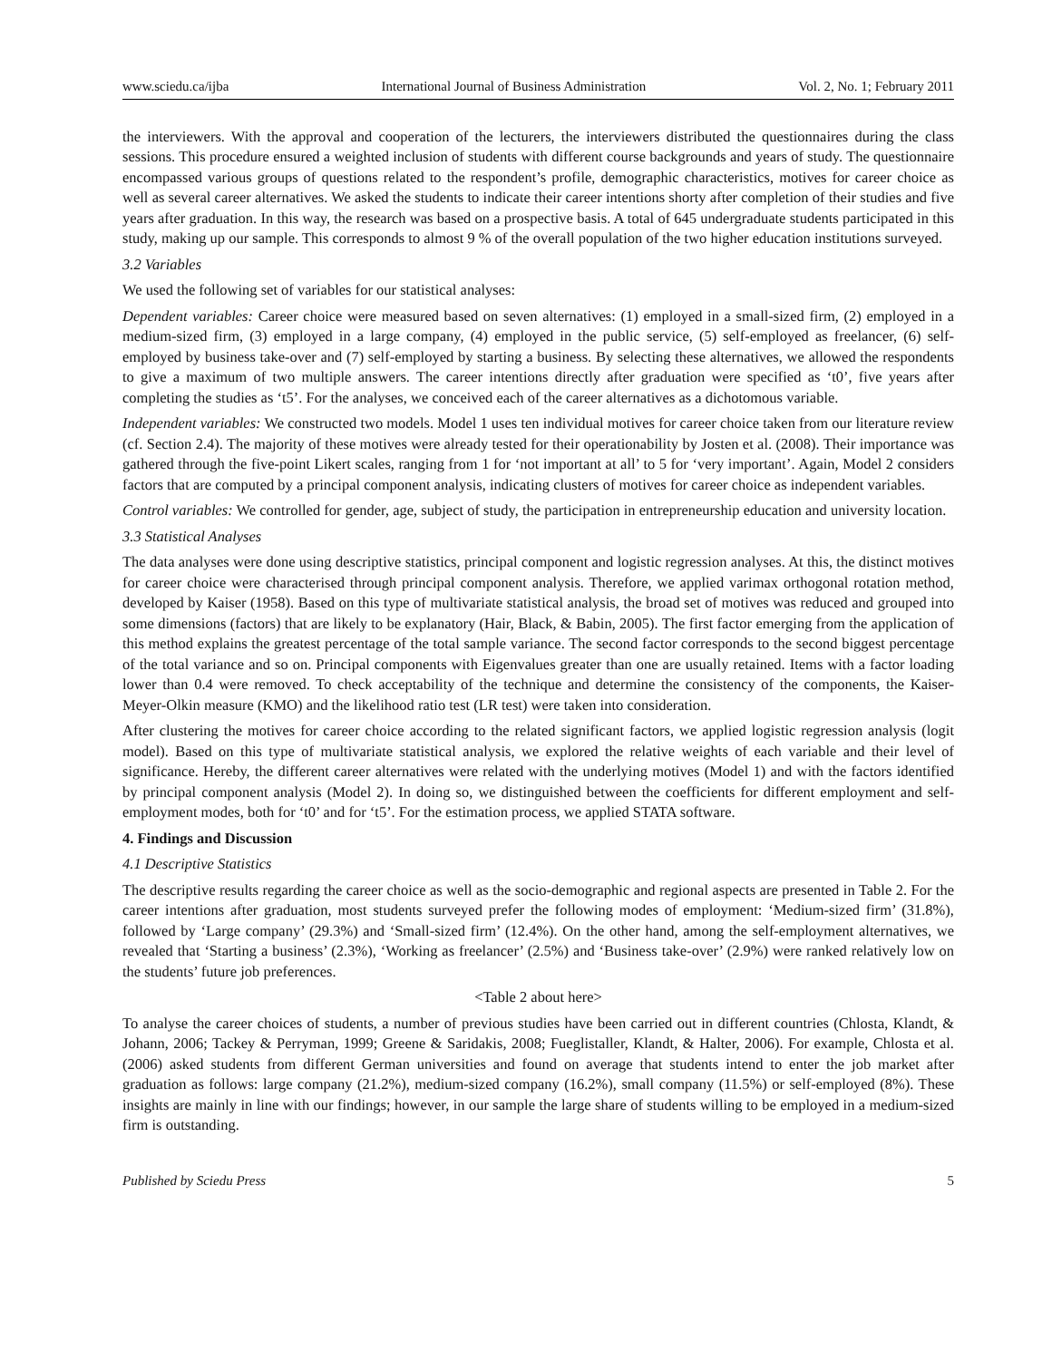www.sciedu.ca/ijba International Journal of Business Administration Vol. 2, No. 1; February 2011
the interviewers. With the approval and cooperation of the lecturers, the interviewers distributed the questionnaires during the class sessions. This procedure ensured a weighted inclusion of students with different course backgrounds and years of study. The questionnaire encompassed various groups of questions related to the respondent’s profile, demographic characteristics, motives for career choice as well as several career alternatives. We asked the students to indicate their career intentions shorty after completion of their studies and five years after graduation. In this way, the research was based on a prospective basis. A total of 645 undergraduate students participated in this study, making up our sample. This corresponds to almost 9 % of the overall population of the two higher education institutions surveyed.
3.2 Variables
We used the following set of variables for our statistical analyses:
Dependent variables: Career choice were measured based on seven alternatives: (1) employed in a small-sized firm, (2) employed in a medium-sized firm, (3) employed in a large company, (4) employed in the public service, (5) self-employed as freelancer, (6) self-employed by business take-over and (7) self-employed by starting a business. By selecting these alternatives, we allowed the respondents to give a maximum of two multiple answers. The career intentions directly after graduation were specified as ‘t0’, five years after completing the studies as ‘t5’. For the analyses, we conceived each of the career alternatives as a dichotomous variable.
Independent variables: We constructed two models. Model 1 uses ten individual motives for career choice taken from our literature review (cf. Section 2.4). The majority of these motives were already tested for their operationability by Josten et al. (2008). Their importance was gathered through the five-point Likert scales, ranging from 1 for ‘not important at all’ to 5 for ‘very important’. Again, Model 2 considers factors that are computed by a principal component analysis, indicating clusters of motives for career choice as independent variables.
Control variables: We controlled for gender, age, subject of study, the participation in entrepreneurship education and university location.
3.3 Statistical Analyses
The data analyses were done using descriptive statistics, principal component and logistic regression analyses. At this, the distinct motives for career choice were characterised through principal component analysis. Therefore, we applied varimax orthogonal rotation method, developed by Kaiser (1958). Based on this type of multivariate statistical analysis, the broad set of motives was reduced and grouped into some dimensions (factors) that are likely to be explanatory (Hair, Black, & Babin, 2005). The first factor emerging from the application of this method explains the greatest percentage of the total sample variance. The second factor corresponds to the second biggest percentage of the total variance and so on. Principal components with Eigenvalues greater than one are usually retained. Items with a factor loading lower than 0.4 were removed. To check acceptability of the technique and determine the consistency of the components, the Kaiser-Meyer-Olkin measure (KMO) and the likelihood ratio test (LR test) were taken into consideration.
After clustering the motives for career choice according to the related significant factors, we applied logistic regression analysis (logit model). Based on this type of multivariate statistical analysis, we explored the relative weights of each variable and their level of significance. Hereby, the different career alternatives were related with the underlying motives (Model 1) and with the factors identified by principal component analysis (Model 2). In doing so, we distinguished between the coefficients for different employment and self-employment modes, both for ‘t0’ and for ‘t5’. For the estimation process, we applied STATA software.
4. Findings and Discussion
4.1 Descriptive Statistics
The descriptive results regarding the career choice as well as the socio-demographic and regional aspects are presented in Table 2. For the career intentions after graduation, most students surveyed prefer the following modes of employment: ‘Medium-sized firm’ (31.8%), followed by ‘Large company’ (29.3%) and ‘Small-sized firm’ (12.4%). On the other hand, among the self-employment alternatives, we revealed that ‘Starting a business’ (2.3%), ‘Working as freelancer’ (2.5%) and ‘Business take-over’ (2.9%) were ranked relatively low on the students’ future job preferences.
<Table 2 about here>
To analyse the career choices of students, a number of previous studies have been carried out in different countries (Chlosta, Klandt, & Johann, 2006; Tackey & Perryman, 1999; Greene & Saridakis, 2008; Fueglistaller, Klandt, & Halter, 2006). For example, Chlosta et al. (2006) asked students from different German universities and found on average that students intend to enter the job market after graduation as follows: large company (21.2%), medium-sized company (16.2%), small company (11.5%) or self-employed (8%). These insights are mainly in line with our findings; however, in our sample the large share of students willing to be employed in a medium-sized firm is outstanding.
Published by Sciedu Press 5